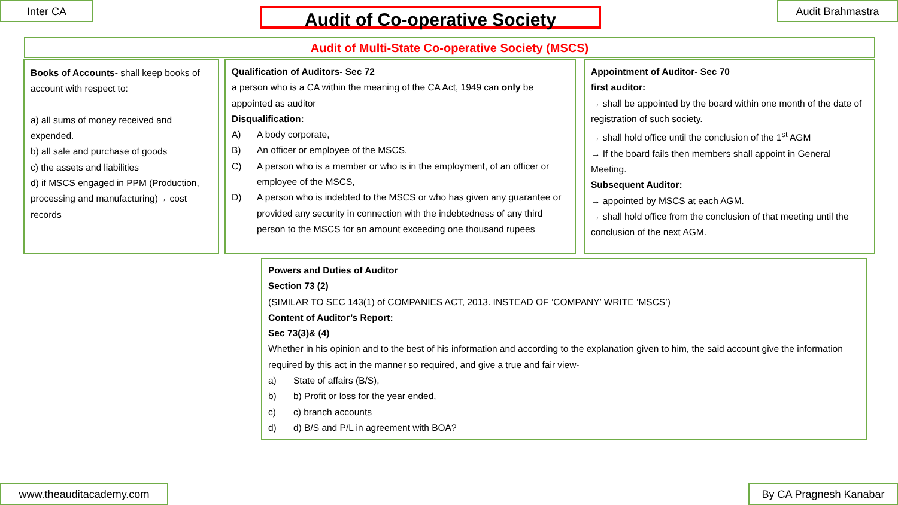Inter CA Audit of Co-operative Society Audit Brahmastra
Audit of Multi-State Co-operative Society (MSCS)
Books of Accounts- shall keep books of account with respect to:
a) all sums of money received and expended.
b) all sale and purchase of goods
c) the assets and liabilities
d) if MSCS engaged in PPM (Production, processing and manufacturing)→ cost records
Qualification of Auditors- Sec 72
a person who is a CA within the meaning of the CA Act, 1949 can only be appointed as auditor
Disqualification:
A) A body corporate,
B) An officer or employee of the MSCS,
C) A person who is a member or who is in the employment, of an officer or employee of the MSCS,
D) A person who is indebted to the MSCS or who has given any guarantee or provided any security in connection with the indebtedness of any third person to the MSCS for an amount exceeding one thousand rupees
Appointment of Auditor- Sec 70
first auditor:
→ shall be appointed by the board within one month of the date of registration of such society.
→ shall hold office until the conclusion of the 1<sup>st</sup> AGM
→ If the board fails then members shall appoint in General Meeting.
Subsequent Auditor:
→ appointed by MSCS at each AGM.
→ shall hold office from the conclusion of that meeting until the conclusion of the next AGM.
Powers and Duties of Auditor
Section 73 (2)
(SIMILAR TO SEC 143(1) of COMPANIES ACT, 2013. INSTEAD OF ‘COMPANY’ WRITE ‘MSCS’)
Content of Auditor’s Report:
Sec 73(3)& (4)
Whether in his opinion and to the best of his information and according to the explanation given to him, the said account give the information required by this act in the manner so required, and give a true and fair view-
a) State of affairs (B/S),
b) b) Profit or loss for the year ended,
c) c) branch accounts
d) d) B/S and P/L in agreement with BOA?
www.theauditacademy.com By CA Pragnesh Kanabar